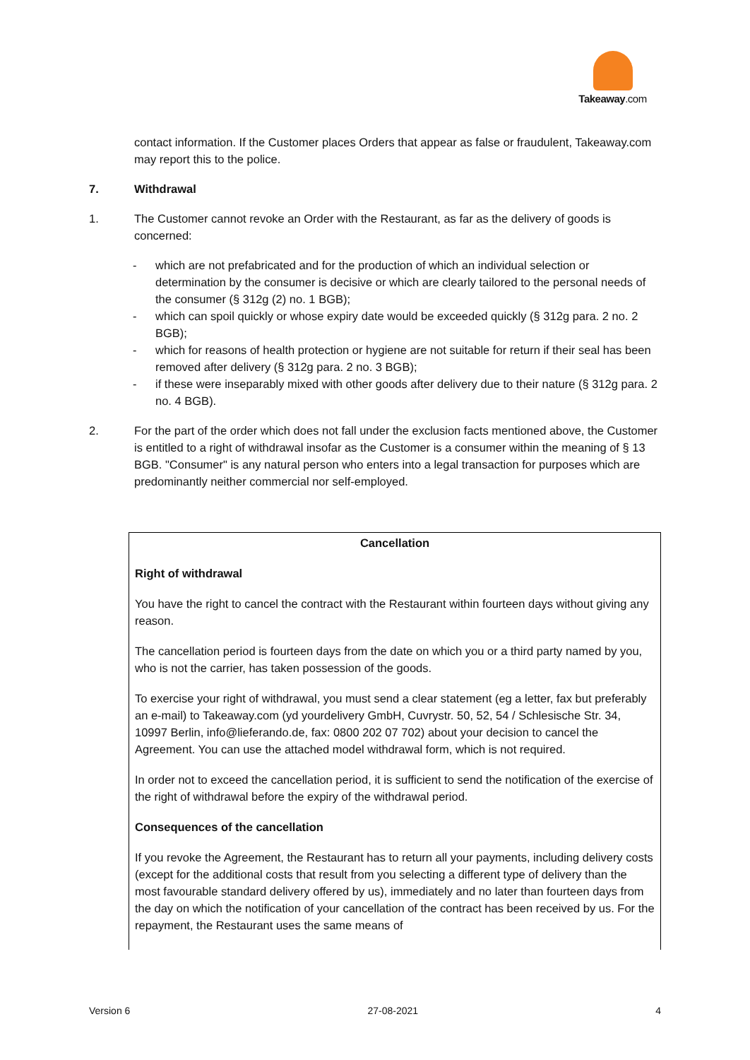Takeaway.com
contact information. If the Customer places Orders that appear as false or fraudulent, Takeaway.com may report this to the police.
7. Withdrawal
1. The Customer cannot revoke an Order with the Restaurant, as far as the delivery of goods is concerned:
- which are not prefabricated and for the production of which an individual selection or determination by the consumer is decisive or which are clearly tailored to the personal needs of the consumer (§ 312g (2) no. 1 BGB);
- which can spoil quickly or whose expiry date would be exceeded quickly (§ 312g para. 2 no. 2 BGB);
- which for reasons of health protection or hygiene are not suitable for return if their seal has been removed after delivery (§ 312g para. 2 no. 3 BGB);
- if these were inseparably mixed with other goods after delivery due to their nature (§ 312g para. 2 no. 4 BGB).
2. For the part of the order which does not fall under the exclusion facts mentioned above, the Customer is entitled to a right of withdrawal insofar as the Customer is a consumer within the meaning of § 13 BGB. "Consumer" is any natural person who enters into a legal transaction for purposes which are predominantly neither commercial nor self-employed.
Cancellation
Right of withdrawal
You have the right to cancel the contract with the Restaurant within fourteen days without giving any reason.
The cancellation period is fourteen days from the date on which you or a third party named by you, who is not the carrier, has taken possession of the goods.
To exercise your right of withdrawal, you must send a clear statement (eg a letter, fax but preferably an e-mail) to Takeaway.com (yd yourdelivery GmbH, Cuvrystr. 50, 52, 54 / Schlesische Str. 34,
10997 Berlin, info@lieferando.de, fax: 0800 202 07 702) about your decision to cancel the Agreement. You can use the attached model withdrawal form, which is not required.
In order not to exceed the cancellation period, it is sufficient to send the notification of the exercise of the right of withdrawal before the expiry of the withdrawal period.
Consequences of the cancellation
If you revoke the Agreement, the Restaurant has to return all your payments, including delivery costs (except for the additional costs that result from you selecting a different type of delivery than the most favourable standard delivery offered by us), immediately and no later than fourteen days from the day on which the notification of your cancellation of the contract has been received by us. For the repayment, the Restaurant uses the same means of
Version 6 27-08-2021 4